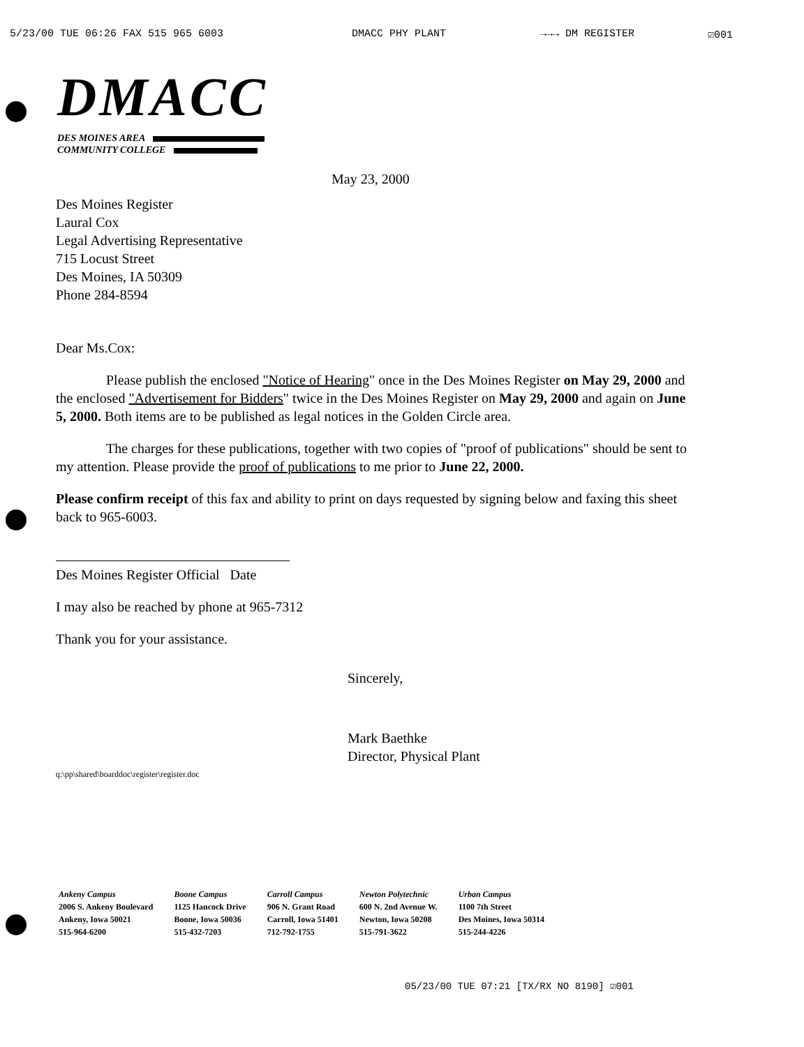5/23/00 TUE 06:26 FAX 515 965 6003 DMACC PHY PLANT →→→ DM REGISTER ☑001
DMACC
DES MOINES AREA
COMMUNITY COLLEGE
May 23, 2000
Des Moines Register
Laural Cox
Legal Advertising Representative
715 Locust Street
Des Moines, IA 50309
Phone 284-8594
Dear Ms.Cox:
Please publish the enclosed "Notice of Hearing" once in the Des Moines Register on May 29, 2000 and the enclosed "Advertisement for Bidders" twice in the Des Moines Register on May 29, 2000 and again on June 5, 2000. Both items are to be published as legal notices in the Golden Circle area.
The charges for these publications, together with two copies of "proof of publications" should be sent to my attention. Please provide the proof of publications to me prior to June 22, 2000.
Please confirm receipt of this fax and ability to print on days requested by signing below and faxing this sheet back to 965-6003.
Des Moines Register Official Date
I may also be reached by phone at 965-7312
Thank you for your assistance.
Sincerely,
Mark Baethke
Director, Physical Plant
q:\pp\shared\boarddoc\register\register.doc
Ankeny Campus
2006 S. Ankeny Boulevard
Ankeny, Iowa 50021
515-964-6200
Boone Campus
1125 Hancock Drive
Boone, Iowa 50036
515-432-7203
Carroll Campus
906 N. Grant Road
Carroll, Iowa 51401
712-792-1755
Newton Polytechnic
600 N. 2nd Avenue W.
Newton, Iowa 50208
515-791-3622
Urban Campus
1100 7th Street
Des Moines, Iowa 50314
515-244-4226
05/23/00 TUE 07:21 [TX/RX NO 8190] ☑001